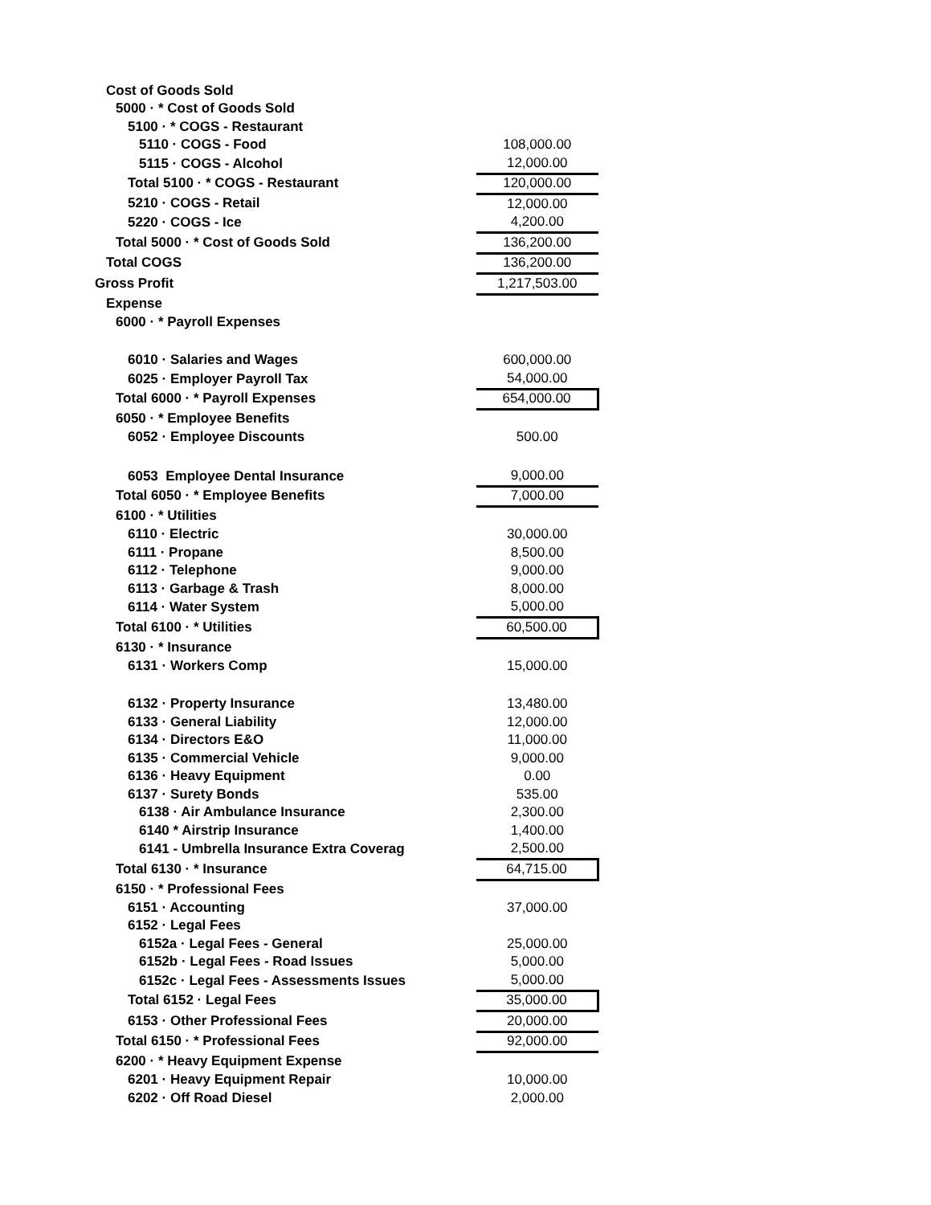| Cost of Goods Sold | |
| 5000 · * Cost of Goods Sold | |
| 5100 · * COGS - Restaurant | |
| 5110 · COGS - Food | 108,000.00 |
| 5115 · COGS - Alcohol | 12,000.00 |
| Total 5100 · * COGS - Restaurant | 120,000.00 |
| 5210 · COGS - Retail | 12,000.00 |
| 5220 · COGS - Ice | 4,200.00 |
| Total 5000 · * Cost of Goods Sold | 136,200.00 |
| Total COGS | 136,200.00 |
| Gross Profit | 1,217,503.00 |
| Expense | |
| 6000 · * Payroll Expenses | |
| 6010 · Salaries and Wages | 600,000.00 |
| 6025 · Employer Payroll Tax | 54,000.00 |
| Total 6000 · * Payroll Expenses | 654,000.00 |
| 6050 · * Employee Benefits | |
| 6052 · Employee Discounts | 500.00 |
| 6053 Employee Dental Insurance | 9,000.00 |
| Total 6050 · * Employee Benefits | 7,000.00 |
| 6100 · * Utilities | |
| 6110 · Electric | 30,000.00 |
| 6111 · Propane | 8,500.00 |
| 6112 · Telephone | 9,000.00 |
| 6113 · Garbage & Trash | 8,000.00 |
| 6114 · Water System | 5,000.00 |
| Total 6100 · * Utilities | 60,500.00 |
| 6130 · * Insurance | |
| 6131 · Workers Comp | 15,000.00 |
| 6132 · Property Insurance | 13,480.00 |
| 6133 · General Liability | 12,000.00 |
| 6134 · Directors E&O | 11,000.00 |
| 6135 · Commercial Vehicle | 9,000.00 |
| 6136 · Heavy Equipment | 0.00 |
| 6137 · Surety Bonds | 535.00 |
| 6138 · Air Ambulance Insurance | 2,300.00 |
| 6140 * Airstrip Insurance | 1,400.00 |
| 6141 - Umbrella Insurance Extra Coverag | 2,500.00 |
| Total 6130 · * Insurance | 64,715.00 |
| 6150 · * Professional Fees | |
| 6151 · Accounting | 37,000.00 |
| 6152 · Legal Fees | |
| 6152a · Legal Fees - General | 25,000.00 |
| 6152b · Legal Fees - Road Issues | 5,000.00 |
| 6152c · Legal Fees - Assessments Issues | 5,000.00 |
| Total 6152 · Legal Fees | 35,000.00 |
| 6153 · Other Professional Fees | 20,000.00 |
| Total 6150 · * Professional Fees | 92,000.00 |
| 6200 · * Heavy Equipment Expense | |
| 6201 · Heavy Equipment Repair | 10,000.00 |
| 6202 · Off Road Diesel | 2,000.00 |